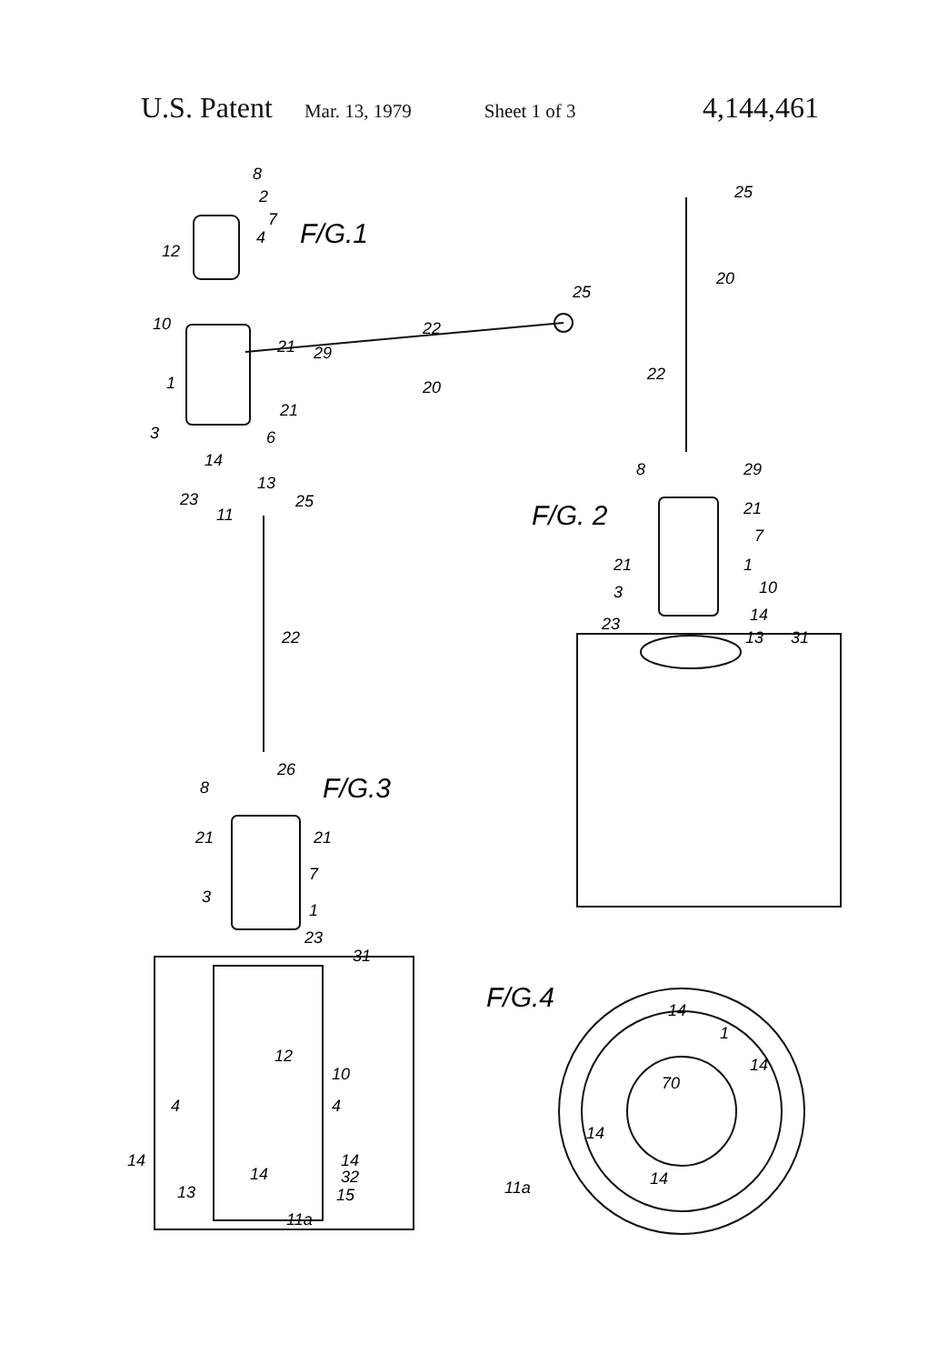U.S. Patent Mar. 13, 1979 Sheet 1 of 3 4,144,461
F/G.1
F/G. 2
F/G.3
F/G.4
8
2
7
4
12
10
22
25
21
29
1
20
21
3
6
14
13
23
11
25
25
20
22
8
29
21
7
21
1
3
10
23
14
13
31
22
26
8
21
21
7
3
1
23
31
12
10
4
4
14
14
32
14
13
15
11a
14
1
14
70
14
11a
14